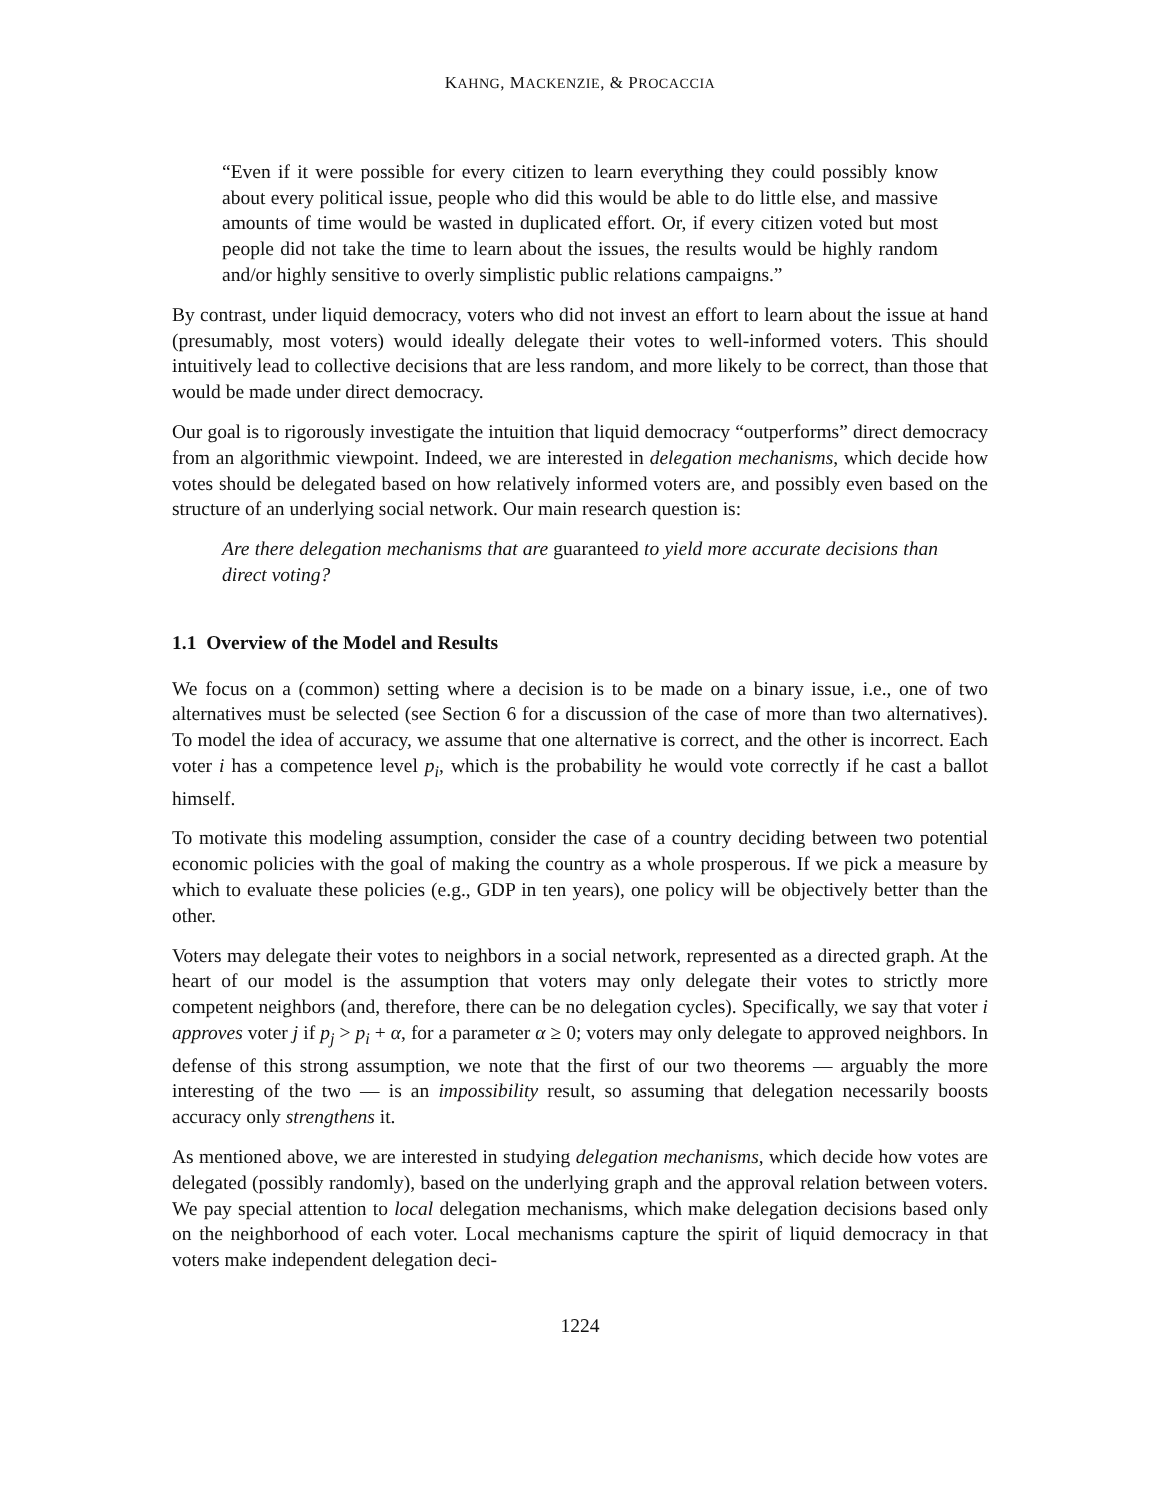KAHNG, MACKENZIE, & PROCACCIA
“Even if it were possible for every citizen to learn everything they could possibly know about every political issue, people who did this would be able to do little else, and massive amounts of time would be wasted in duplicated effort. Or, if every citizen voted but most people did not take the time to learn about the issues, the results would be highly random and/or highly sensitive to overly simplistic public relations campaigns.”
By contrast, under liquid democracy, voters who did not invest an effort to learn about the issue at hand (presumably, most voters) would ideally delegate their votes to well-informed voters. This should intuitively lead to collective decisions that are less random, and more likely to be correct, than those that would be made under direct democracy.
Our goal is to rigorously investigate the intuition that liquid democracy “outperforms” direct democracy from an algorithmic viewpoint. Indeed, we are interested in delegation mechanisms, which decide how votes should be delegated based on how relatively informed voters are, and possibly even based on the structure of an underlying social network. Our main research question is:
Are there delegation mechanisms that are guaranteed to yield more accurate decisions than direct voting?
1.1 Overview of the Model and Results
We focus on a (common) setting where a decision is to be made on a binary issue, i.e., one of two alternatives must be selected (see Section 6 for a discussion of the case of more than two alternatives). To model the idea of accuracy, we assume that one alternative is correct, and the other is incorrect. Each voter i has a competence level p<sub>i</sub>, which is the probability he would vote correctly if he cast a ballot himself.
To motivate this modeling assumption, consider the case of a country deciding between two potential economic policies with the goal of making the country as a whole prosperous. If we pick a measure by which to evaluate these policies (e.g., GDP in ten years), one policy will be objectively better than the other.
Voters may delegate their votes to neighbors in a social network, represented as a directed graph. At the heart of our model is the assumption that voters may only delegate their votes to strictly more competent neighbors (and, therefore, there can be no delegation cycles). Specifically, we say that voter i approves voter j if p<sub>j</sub> > p<sub>i</sub> + α, for a parameter α ≥ 0; voters may only delegate to approved neighbors. In defense of this strong assumption, we note that the first of our two theorems — arguably the more interesting of the two — is an impossibility result, so assuming that delegation necessarily boosts accuracy only strengthens it.
As mentioned above, we are interested in studying delegation mechanisms, which decide how votes are delegated (possibly randomly), based on the underlying graph and the approval relation between voters. We pay special attention to local delegation mechanisms, which make delegation decisions based only on the neighborhood of each voter. Local mechanisms capture the spirit of liquid democracy in that voters make independent delegation deci-
1224